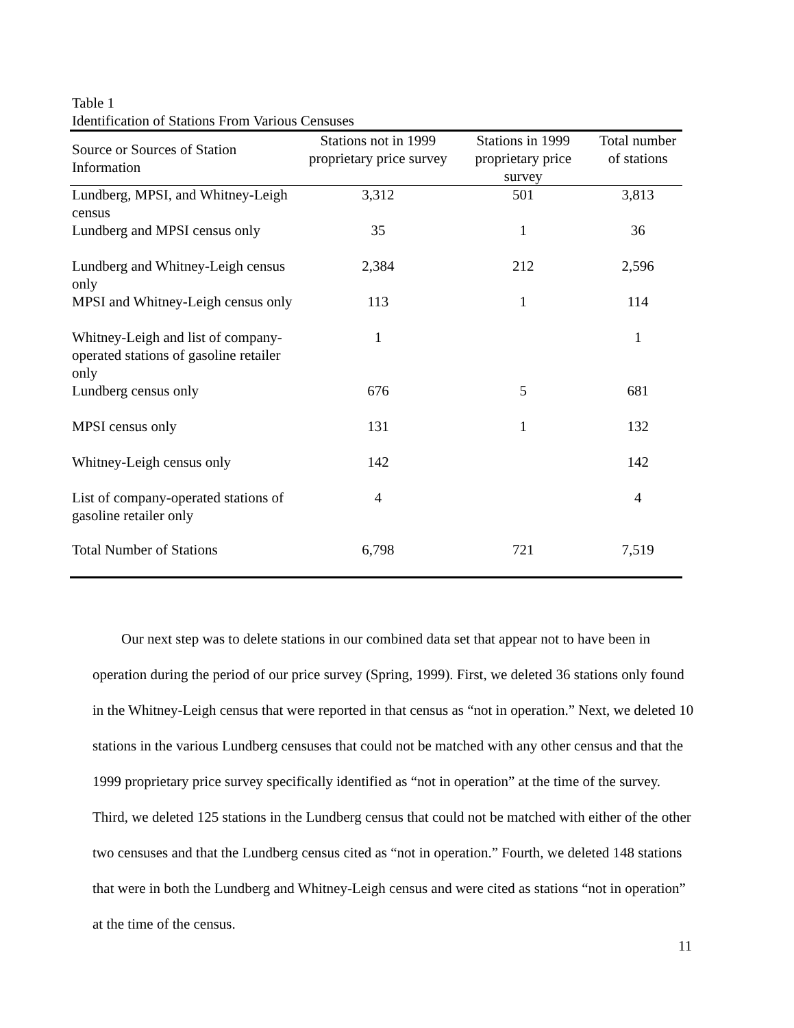Table 1
Identification of Stations From Various Censuses
| Source or Sources of Station Information | Stations not in 1999 proprietary price survey | Stations in 1999 proprietary price survey | Total number of stations |
| --- | --- | --- | --- |
| Lundberg, MPSI, and Whitney-Leigh census | 3,312 | 501 | 3,813 |
| Lundberg and MPSI census only | 35 | 1 | 36 |
| Lundberg and Whitney-Leigh census only | 2,384 | 212 | 2,596 |
| MPSI and Whitney-Leigh census only | 113 | 1 | 114 |
| Whitney-Leigh and list of company-operated stations of gasoline retailer only | 1 | | 1 |
| Lundberg census only | 676 | 5 | 681 |
| MPSI census only | 131 | 1 | 132 |
| Whitney-Leigh census only | 142 | | 142 |
| List of company-operated stations of gasoline retailer only | 4 | | 4 |
| Total Number of Stations | 6,798 | 721 | 7,519 |
Our next step was to delete stations in our combined data set that appear not to have been in operation during the period of our price survey (Spring, 1999). First, we deleted 36 stations only found in the Whitney-Leigh census that were reported in that census as “not in operation.” Next, we deleted 10 stations in the various Lundberg censuses that could not be matched with any other census and that the 1999 proprietary price survey specifically identified as “not in operation” at the time of the survey. Third, we deleted 125 stations in the Lundberg census that could not be matched with either of the other two censuses and that the Lundberg census cited as “not in operation.” Fourth, we deleted 148 stations that were in both the Lundberg and Whitney-Leigh census and were cited as stations “not in operation” at the time of the census.
11